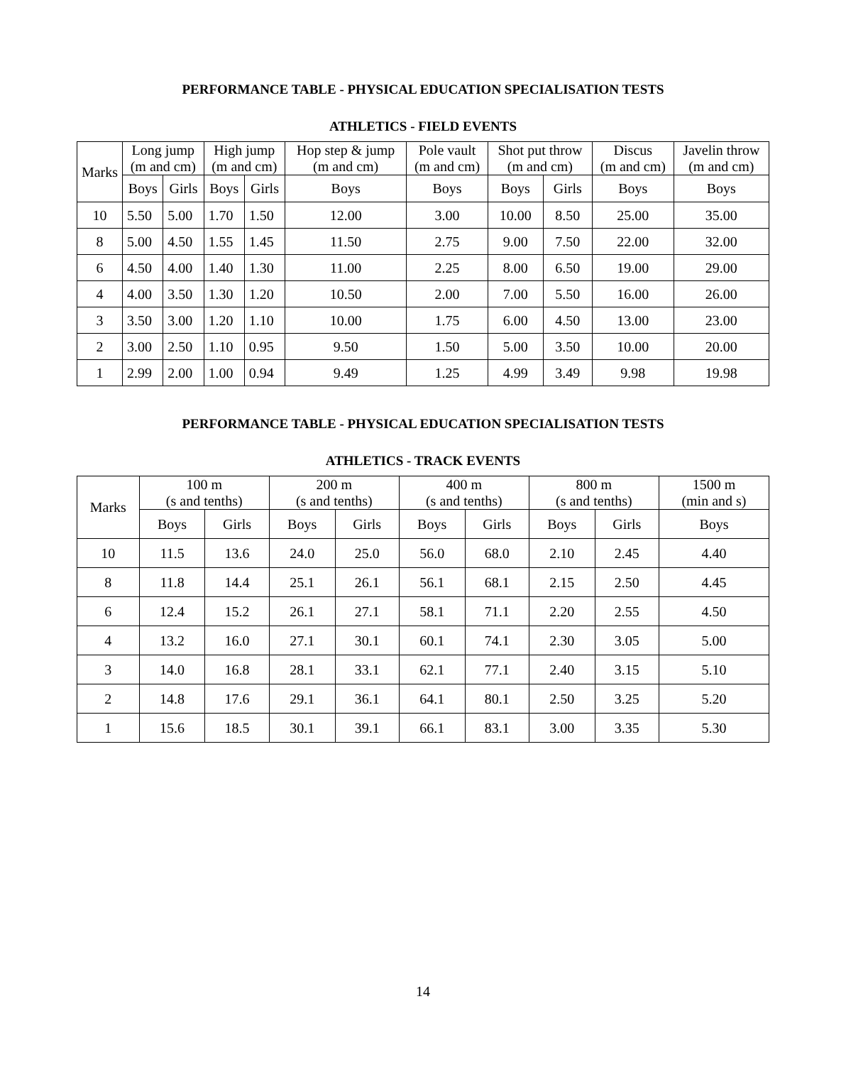PERFORMANCE TABLE - PHYSICAL EDUCATION SPECIALISATION TESTS
ATHLETICS - FIELD EVENTS
| Marks | Long jump (m and cm) | | High jump (m and cm) | | Hop step & jump (m and cm) | Pole vault (m and cm) | Shot put throw (m and cm) | | Discus (m and cm) | Javelin throw (m and cm) |
| --- | --- | --- | --- | --- | --- | --- | --- | --- | --- | --- |
| | Boys | Girls | Boys | Girls | Boys | Boys | Boys | Girls | Boys | Boys |
| 10 | 5.50 | 5.00 | 1.70 | 1.50 | 12.00 | 3.00 | 10.00 | 8.50 | 25.00 | 35.00 |
| 8 | 5.00 | 4.50 | 1.55 | 1.45 | 11.50 | 2.75 | 9.00 | 7.50 | 22.00 | 32.00 |
| 6 | 4.50 | 4.00 | 1.40 | 1.30 | 11.00 | 2.25 | 8.00 | 6.50 | 19.00 | 29.00 |
| 4 | 4.00 | 3.50 | 1.30 | 1.20 | 10.50 | 2.00 | 7.00 | 5.50 | 16.00 | 26.00 |
| 3 | 3.50 | 3.00 | 1.20 | 1.10 | 10.00 | 1.75 | 6.00 | 4.50 | 13.00 | 23.00 |
| 2 | 3.00 | 2.50 | 1.10 | 0.95 | 9.50 | 1.50 | 5.00 | 3.50 | 10.00 | 20.00 |
| 1 | 2.99 | 2.00 | 1.00 | 0.94 | 9.49 | 1.25 | 4.99 | 3.49 | 9.98 | 19.98 |
PERFORMANCE TABLE - PHYSICAL EDUCATION SPECIALISATION TESTS
ATHLETICS - TRACK EVENTS
| Marks | 100 m (s and tenths) | | 200 m (s and tenths) | | 400 m (s and tenths) | | 800 m (s and tenths) | | 1500 m (min and s) |
| --- | --- | --- | --- | --- | --- | --- | --- | --- | --- |
| | Boys | Girls | Boys | Girls | Boys | Girls | Boys | Girls | Boys |
| 10 | 11.5 | 13.6 | 24.0 | 25.0 | 56.0 | 68.0 | 2.10 | 2.45 | 4.40 |
| 8 | 11.8 | 14.4 | 25.1 | 26.1 | 56.1 | 68.1 | 2.15 | 2.50 | 4.45 |
| 6 | 12.4 | 15.2 | 26.1 | 27.1 | 58.1 | 71.1 | 2.20 | 2.55 | 4.50 |
| 4 | 13.2 | 16.0 | 27.1 | 30.1 | 60.1 | 74.1 | 2.30 | 3.05 | 5.00 |
| 3 | 14.0 | 16.8 | 28.1 | 33.1 | 62.1 | 77.1 | 2.40 | 3.15 | 5.10 |
| 2 | 14.8 | 17.6 | 29.1 | 36.1 | 64.1 | 80.1 | 2.50 | 3.25 | 5.20 |
| 1 | 15.6 | 18.5 | 30.1 | 39.1 | 66.1 | 83.1 | 3.00 | 3.35 | 5.30 |
14